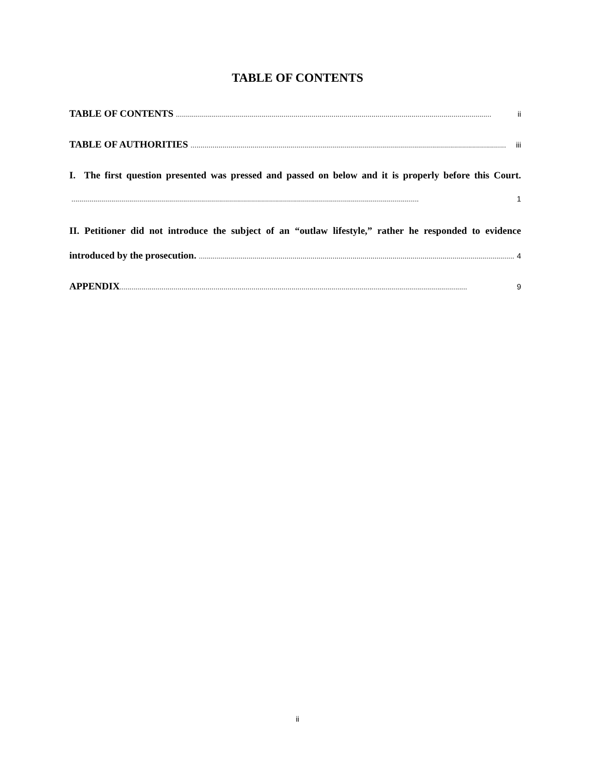TABLE OF CONTENTS
TABLE OF CONTENTS .............................................................................................................................................................. ii
TABLE OF AUTHORITIES .............................................................................................................................................................. iii
I. The first question presented was pressed and passed on below and it is properly before this Court.
.............................................................................................................................................................................. 1
II. Petitioner did not introduce the subject of an “outlaw lifestyle,” rather he responded to evidence
introduced by the prosecution. .............................................................................................................................................................. 4
APPENDIX.............................................................................................................................................................................. 9
ii